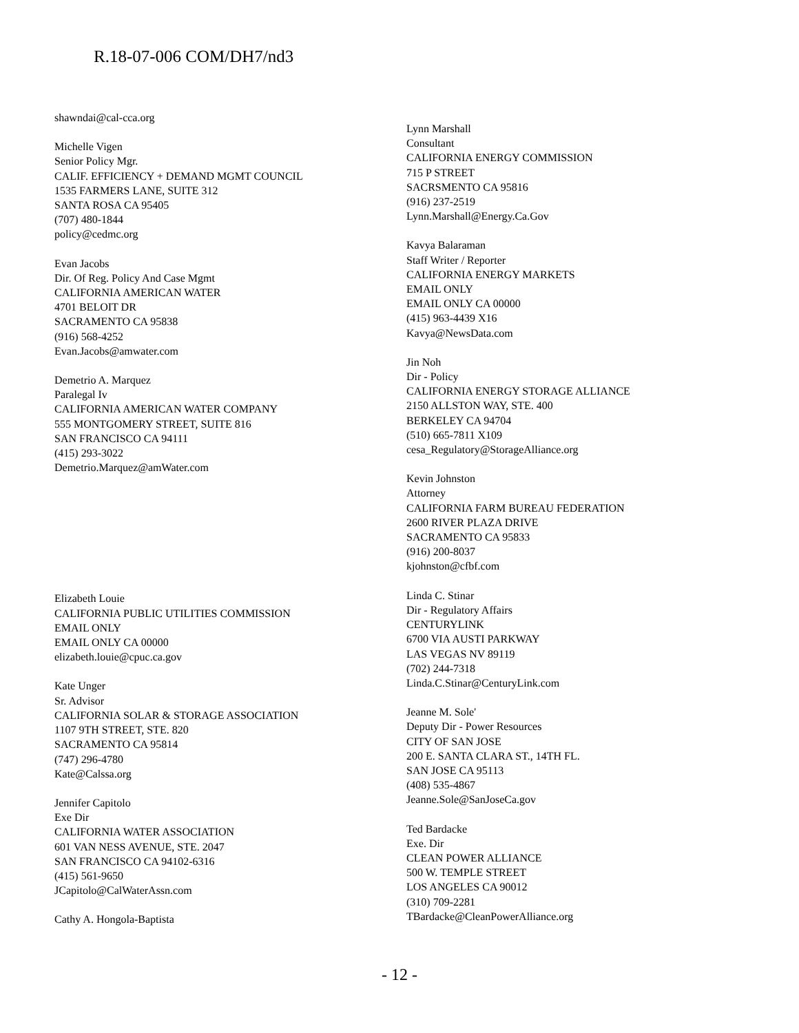R.18-07-006 COM/DH7/nd3
shawndai@cal-cca.org
Michelle Vigen
Senior Policy Mgr.
CALIF. EFFICIENCY + DEMAND MGMT COUNCIL
1535 FARMERS LANE, SUITE 312
SANTA ROSA CA 95405
(707) 480-1844
policy@cedmc.org
Evan Jacobs
Dir. Of Reg. Policy And Case Mgmt
CALIFORNIA AMERICAN WATER
4701 BELOIT DR
SACRAMENTO CA 95838
(916) 568-4252
Evan.Jacobs@amwater.com
Demetrio A. Marquez
Paralegal Iv
CALIFORNIA AMERICAN WATER COMPANY
555 MONTGOMERY STREET, SUITE 816
SAN FRANCISCO CA 94111
(415) 293-3022
Demetrio.Marquez@amWater.com
Elizabeth Louie
CALIFORNIA PUBLIC UTILITIES COMMISSION
EMAIL ONLY
EMAIL ONLY CA 00000
elizabeth.louie@cpuc.ca.gov
Kate Unger
Sr. Advisor
CALIFORNIA SOLAR & STORAGE ASSOCIATION
1107 9TH STREET, STE. 820
SACRAMENTO CA 95814
(747) 296-4780
Kate@Calssa.org
Jennifer Capitolo
Exe Dir
CALIFORNIA WATER ASSOCIATION
601 VAN NESS AVENUE, STE. 2047
SAN FRANCISCO CA 94102-6316
(415) 561-9650
JCapitolo@CalWaterAssn.com
Cathy A. Hongola-Baptista
Lynn Marshall
Consultant
CALIFORNIA ENERGY COMMISSION
715 P STREET
SACRSMENTO CA 95816
(916) 237-2519
Lynn.Marshall@Energy.Ca.Gov
Kavya Balaraman
Staff Writer / Reporter
CALIFORNIA ENERGY MARKETS
EMAIL ONLY
EMAIL ONLY CA 00000
(415) 963-4439 X16
Kavya@NewsData.com
Jin Noh
Dir - Policy
CALIFORNIA ENERGY STORAGE ALLIANCE
2150 ALLSTON WAY, STE. 400
BERKELEY CA 94704
(510) 665-7811 X109
cesa_Regulatory@StorageAlliance.org
Kevin Johnston
Attorney
CALIFORNIA FARM BUREAU FEDERATION
2600 RIVER PLAZA DRIVE
SACRAMENTO CA 95833
(916) 200-8037
kjohnston@cfbf.com
Linda C. Stinar
Dir - Regulatory Affairs
CENTURYLINK
6700 VIA AUSTI PARKWAY
LAS VEGAS NV 89119
(702) 244-7318
Linda.C.Stinar@CenturyLink.com
Jeanne M. Sole'
Deputy Dir - Power Resources
CITY OF SAN JOSE
200 E. SANTA CLARA ST., 14TH FL.
SAN JOSE CA 95113
(408) 535-4867
Jeanne.Sole@SanJoseCa.gov
Ted Bardacke
Exe. Dir
CLEAN POWER ALLIANCE
500 W. TEMPLE STREET
LOS ANGELES CA 90012
(310) 709-2281
TBardacke@CleanPowerAlliance.org
- 12 -